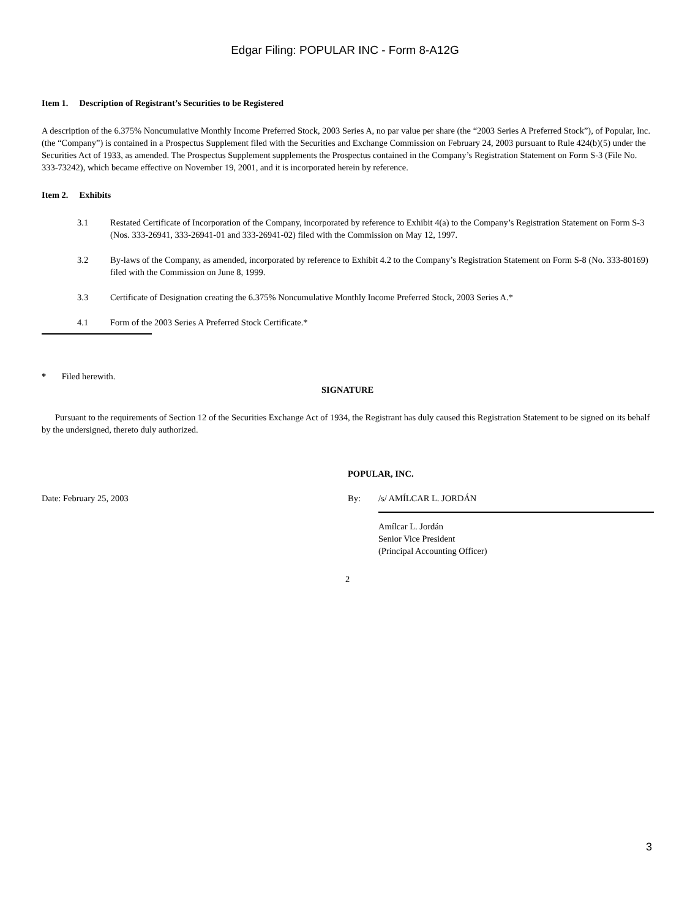Edgar Filing: POPULAR INC - Form 8-A12G
Item 1. Description of Registrant’s Securities to be Registered
A description of the 6.375% Noncumulative Monthly Income Preferred Stock, 2003 Series A, no par value per share (the “2003 Series A Preferred Stock”), of Popular, Inc. (the “Company”) is contained in a Prospectus Supplement filed with the Securities and Exchange Commission on February 24, 2003 pursuant to Rule 424(b)(5) under the Securities Act of 1933, as amended. The Prospectus Supplement supplements the Prospectus contained in the Company’s Registration Statement on Form S-3 (File No. 333-73242), which became effective on November 19, 2001, and it is incorporated herein by reference.
Item 2. Exhibits
3.1 Restated Certificate of Incorporation of the Company, incorporated by reference to Exhibit 4(a) to the Company’s Registration Statement on Form S-3 (Nos. 333-26941, 333-26941-01 and 333-26941-02) filed with the Commission on May 12, 1997.
3.2 By-laws of the Company, as amended, incorporated by reference to Exhibit 4.2 to the Company’s Registration Statement on Form S-8 (No. 333-80169) filed with the Commission on June 8, 1999.
3.3 Certificate of Designation creating the 6.375% Noncumulative Monthly Income Preferred Stock, 2003 Series A.*
4.1 Form of the 2003 Series A Preferred Stock Certificate.*
* Filed herewith.
SIGNATURE
Pursuant to the requirements of Section 12 of the Securities Exchange Act of 1934, the Registrant has duly caused this Registration Statement to be signed on its behalf by the undersigned, thereto duly authorized.
POPULAR, INC.
Date: February 25, 2003 By: /s/ AMÍLCAR L. JORDÁN
Amílcar L. Jordán
Senior Vice President
(Principal Accounting Officer)
2
3